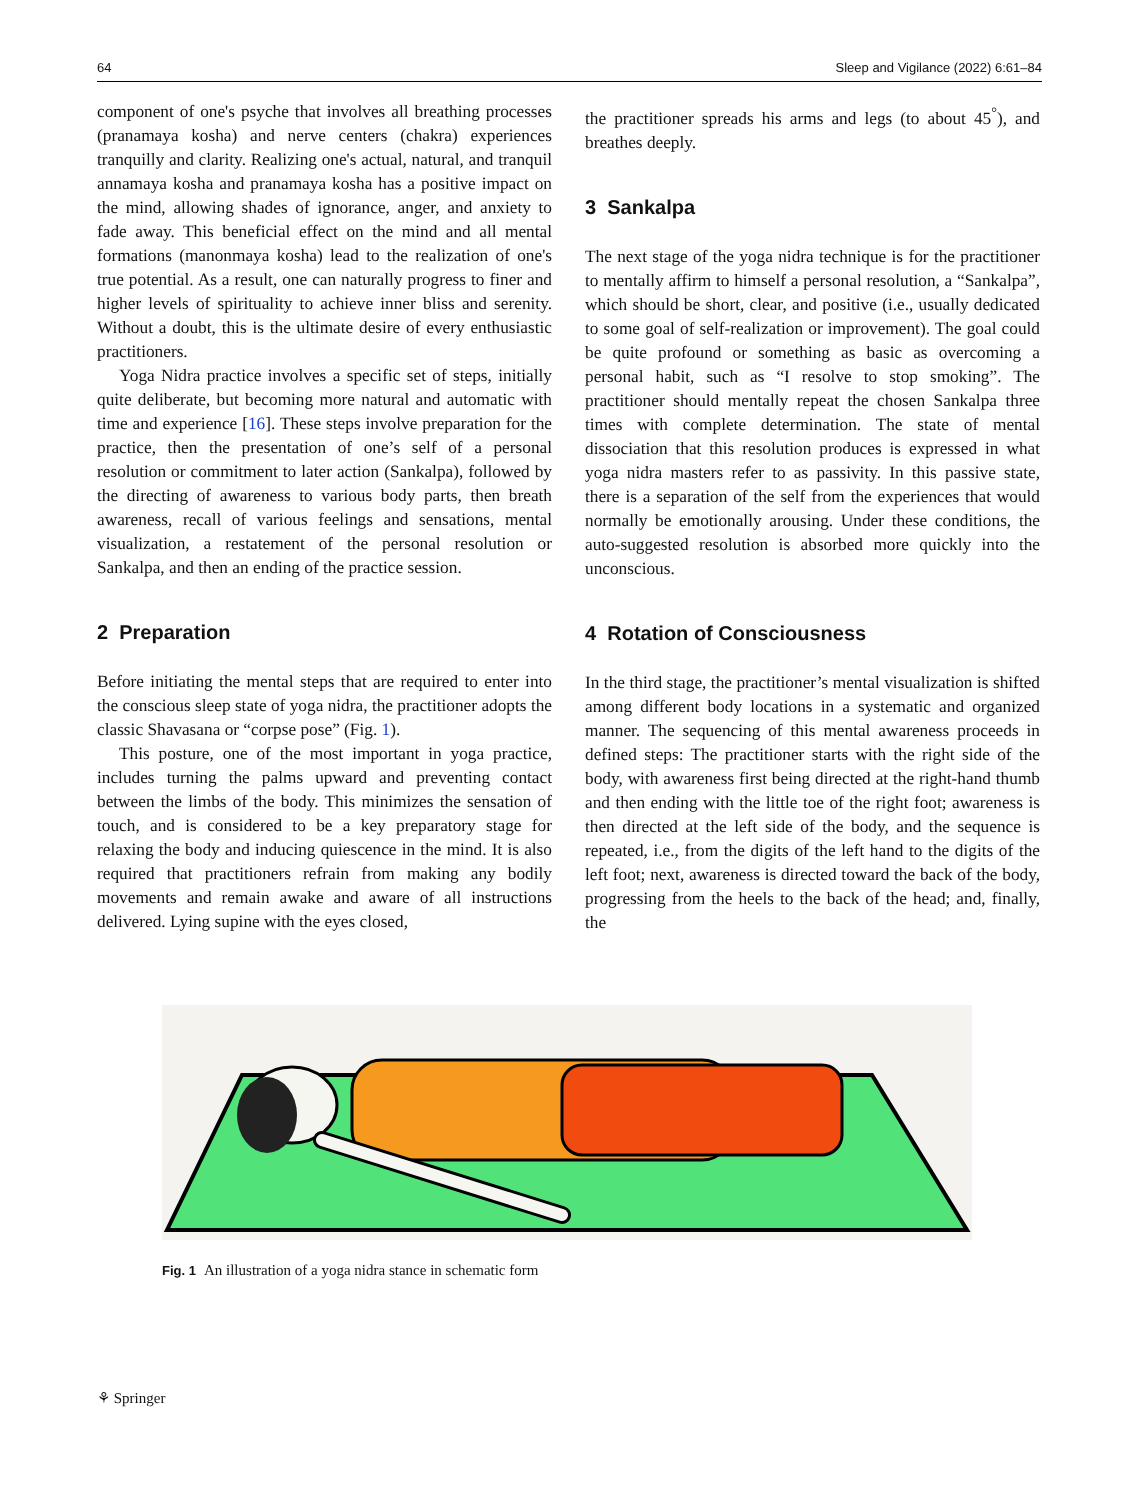64 Sleep and Vigilance (2022) 6:61–84
component of one's psyche that involves all breathing processes (pranamaya kosha) and nerve centers (chakra) experiences tranquilly and clarity. Realizing one's actual, natural, and tranquil annamaya kosha and pranamaya kosha has a positive impact on the mind, allowing shades of ignorance, anger, and anxiety to fade away. This beneficial effect on the mind and all mental formations (manonmaya kosha) lead to the realization of one's true potential. As a result, one can naturally progress to finer and higher levels of spirituality to achieve inner bliss and serenity. Without a doubt, this is the ultimate desire of every enthusiastic practitioners.
Yoga Nidra practice involves a specific set of steps, initially quite deliberate, but becoming more natural and automatic with time and experience [16]. These steps involve preparation for the practice, then the presentation of one’s self of a personal resolution or commitment to later action (Sankalpa), followed by the directing of awareness to various body parts, then breath awareness, recall of various feelings and sensations, mental visualization, a restatement of the personal resolution or Sankalpa, and then an ending of the practice session.
2 Preparation
Before initiating the mental steps that are required to enter into the conscious sleep state of yoga nidra, the practitioner adopts the classic Shavasana or “corpse pose” (Fig. 1).
This posture, one of the most important in yoga practice, includes turning the palms upward and preventing contact between the limbs of the body. This minimizes the sensation of touch, and is considered to be a key preparatory stage for relaxing the body and inducing quiescence in the mind. It is also required that practitioners refrain from making any bodily movements and remain awake and aware of all instructions delivered. Lying supine with the eyes closed,
the practitioner spreads his arms and legs (to about 45<sup>°</sup>), and breathes deeply.
3 Sankalpa
The next stage of the yoga nidra technique is for the practitioner to mentally affirm to himself a personal resolution, a “Sankalpa”, which should be short, clear, and positive (i.e., usually dedicated to some goal of self-realization or improvement). The goal could be quite profound or something as basic as overcoming a personal habit, such as “I resolve to stop smoking”. The practitioner should mentally repeat the chosen Sankalpa three times with complete determination. The state of mental dissociation that this resolution produces is expressed in what yoga nidra masters refer to as passivity. In this passive state, there is a separation of the self from the experiences that would normally be emotionally arousing. Under these conditions, the auto-suggested resolution is absorbed more quickly into the unconscious.
4 Rotation of Consciousness
In the third stage, the practitioner’s mental visualization is shifted among different body locations in a systematic and organized manner. The sequencing of this mental awareness proceeds in defined steps: The practitioner starts with the right side of the body, with awareness first being directed at the right-hand thumb and then ending with the little toe of the right foot; awareness is then directed at the left side of the body, and the sequence is repeated, i.e., from the digits of the left hand to the digits of the left foot; next, awareness is directed toward the back of the body, progressing from the heels to the back of the head; and, finally, the
Fig. 1 An illustration of a yoga nidra stance in schematic form
⚘ Springer